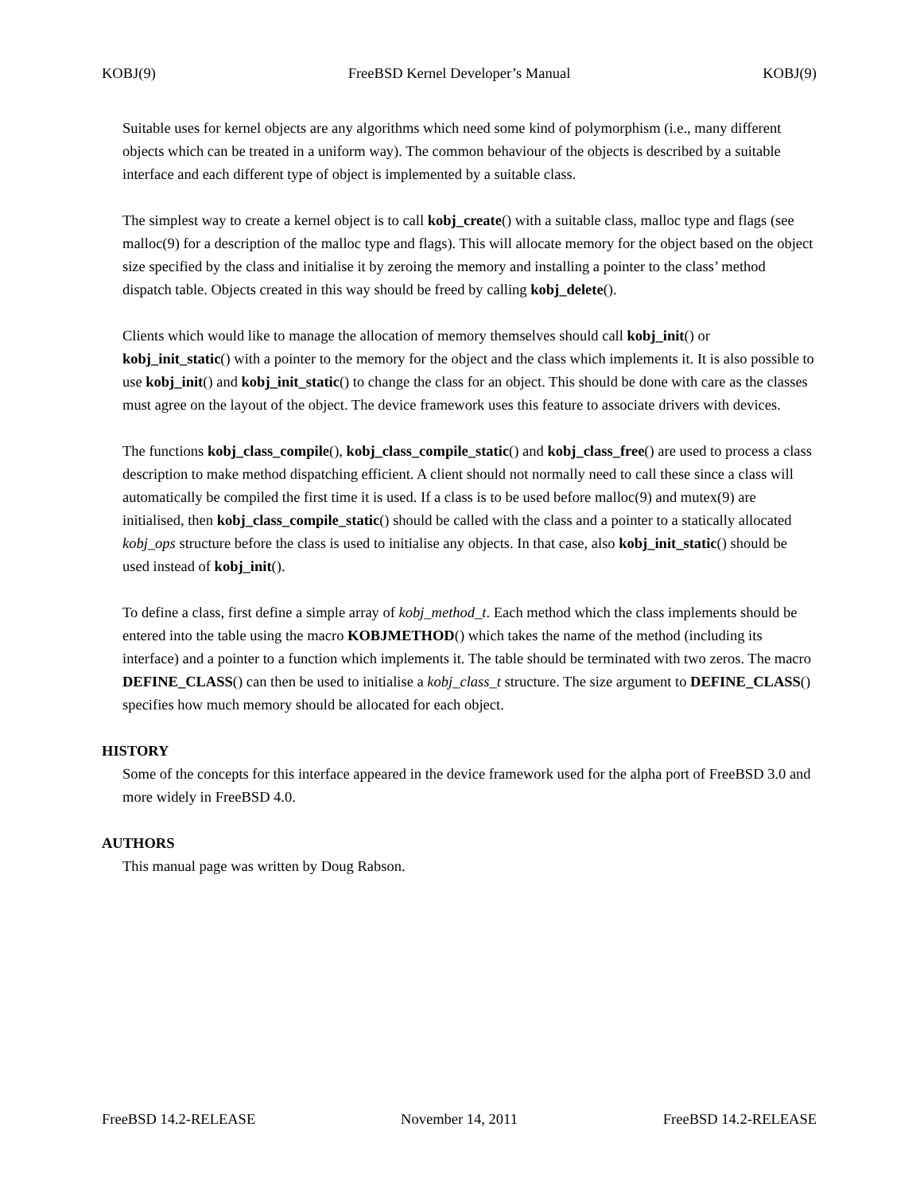KOBJ(9) FreeBSD Kernel Developer’s Manual KOBJ(9)
Suitable uses for kernel objects are any algorithms which need some kind of polymorphism (i.e., many different objects which can be treated in a uniform way). The common behaviour of the objects is described by a suitable interface and each different type of object is implemented by a suitable class.
The simplest way to create a kernel object is to call kobj_create() with a suitable class, malloc type and flags (see malloc(9) for a description of the malloc type and flags). This will allocate memory for the object based on the object size specified by the class and initialise it by zeroing the memory and installing a pointer to the class’ method dispatch table. Objects created in this way should be freed by calling kobj_delete().
Clients which would like to manage the allocation of memory themselves should call kobj_init() or kobj_init_static() with a pointer to the memory for the object and the class which implements it. It is also possible to use kobj_init() and kobj_init_static() to change the class for an object. This should be done with care as the classes must agree on the layout of the object. The device framework uses this feature to associate drivers with devices.
The functions kobj_class_compile(), kobj_class_compile_static() and kobj_class_free() are used to process a class description to make method dispatching efficient. A client should not normally need to call these since a class will automatically be compiled the first time it is used. If a class is to be used before malloc(9) and mutex(9) are initialised, then kobj_class_compile_static() should be called with the class and a pointer to a statically allocated kobj_ops structure before the class is used to initialise any objects. In that case, also kobj_init_static() should be used instead of kobj_init().
To define a class, first define a simple array of kobj_method_t. Each method which the class implements should be entered into the table using the macro KOBJMETHOD() which takes the name of the method (including its interface) and a pointer to a function which implements it. The table should be terminated with two zeros. The macro DEFINE_CLASS() can then be used to initialise a kobj_class_t structure. The size argument to DEFINE_CLASS() specifies how much memory should be allocated for each object.
HISTORY
Some of the concepts for this interface appeared in the device framework used for the alpha port of FreeBSD 3.0 and more widely in FreeBSD 4.0.
AUTHORS
This manual page was written by Doug Rabson.
FreeBSD 14.2-RELEASE November 14, 2011 FreeBSD 14.2-RELEASE